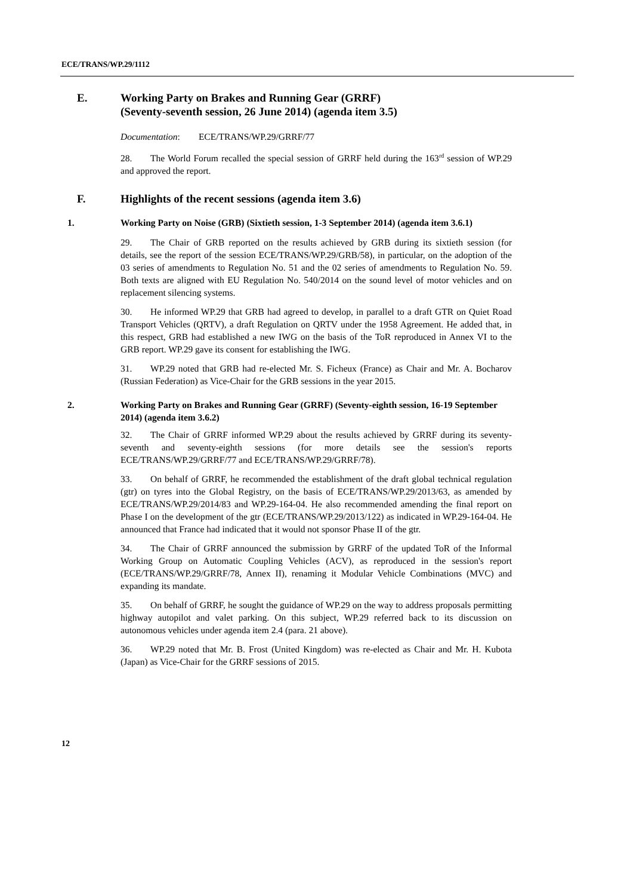ECE/TRANS/WP.29/1112
E. Working Party on Brakes and Running Gear (GRRF)
(Seventy-seventh session, 26 June 2014) (agenda item 3.5)
Documentation: ECE/TRANS/WP.29/GRRF/77
28. The World Forum recalled the special session of GRRF held during the 163<sup>rd</sup> session of WP.29 and approved the report.
F. Highlights of the recent sessions (agenda item 3.6)
1. Working Party on Noise (GRB) (Sixtieth session, 1-3 September 2014) (agenda item 3.6.1)
29. The Chair of GRB reported on the results achieved by GRB during its sixtieth session (for details, see the report of the session ECE/TRANS/WP.29/GRB/58), in particular, on the adoption of the 03 series of amendments to Regulation No. 51 and the 02 series of amendments to Regulation No. 59. Both texts are aligned with EU Regulation No. 540/2014 on the sound level of motor vehicles and on replacement silencing systems.
30. He informed WP.29 that GRB had agreed to develop, in parallel to a draft GTR on Quiet Road Transport Vehicles (QRTV), a draft Regulation on QRTV under the 1958 Agreement. He added that, in this respect, GRB had established a new IWG on the basis of the ToR reproduced in Annex VI to the GRB report. WP.29 gave its consent for establishing the IWG.
31. WP.29 noted that GRB had re-elected Mr. S. Ficheux (France) as Chair and Mr. A. Bocharov (Russian Federation) as Vice-Chair for the GRB sessions in the year 2015.
2. Working Party on Brakes and Running Gear (GRRF) (Seventy-eighth session, 16-19 September 2014) (agenda item 3.6.2)
32. The Chair of GRRF informed WP.29 about the results achieved by GRRF during its seventy-seventh and seventy-eighth sessions (for more details see the session's reports ECE/TRANS/WP.29/GRRF/77 and ECE/TRANS/WP.29/GRRF/78).
33. On behalf of GRRF, he recommended the establishment of the draft global technical regulation (gtr) on tyres into the Global Registry, on the basis of ECE/TRANS/WP.29/2013/63, as amended by ECE/TRANS/WP.29/2014/83 and WP.29-164-04. He also recommended amending the final report on Phase I on the development of the gtr (ECE/TRANS/WP.29/2013/122) as indicated in WP.29-164-04. He announced that France had indicated that it would not sponsor Phase II of the gtr.
34. The Chair of GRRF announced the submission by GRRF of the updated ToR of the Informal Working Group on Automatic Coupling Vehicles (ACV), as reproduced in the session's report (ECE/TRANS/WP.29/GRRF/78, Annex II), renaming it Modular Vehicle Combinations (MVC) and expanding its mandate.
35. On behalf of GRRF, he sought the guidance of WP.29 on the way to address proposals permitting highway autopilot and valet parking. On this subject, WP.29 referred back to its discussion on autonomous vehicles under agenda item 2.4 (para. 21 above).
36. WP.29 noted that Mr. B. Frost (United Kingdom) was re-elected as Chair and Mr. H. Kubota (Japan) as Vice-Chair for the GRRF sessions of 2015.
12